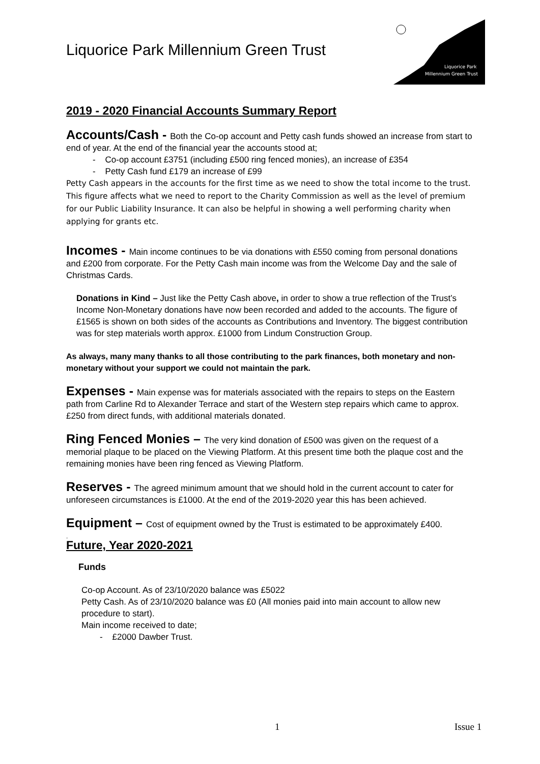Liquorice Park Millennium Green Trust
Liquorice Park
Millennium Green Trust
2019 - 2020 Financial Accounts Summary Report
Accounts/Cash - Both the Co-op account and Petty cash funds showed an increase from start to end of year. At the end of the financial year the accounts stood at;
- Co-op account £3751 (including £500 ring fenced monies), an increase of £354
- Petty Cash fund £179 an increase of £99
Petty Cash appears in the accounts for the first time as we need to show the total income to the trust. This figure affects what we need to report to the Charity Commission as well as the level of premium for our Public Liability Insurance. It can also be helpful in showing a well performing charity when applying for grants etc.
Incomes - Main income continues to be via donations with £550 coming from personal donations and £200 from corporate. For the Petty Cash main income was from the Welcome Day and the sale of Christmas Cards.
Donations in Kind – Just like the Petty Cash above, in order to show a true reflection of the Trust’s Income Non-Monetary donations have now been recorded and added to the accounts. The figure of £1565 is shown on both sides of the accounts as Contributions and Inventory. The biggest contribution was for step materials worth approx. £1000 from Lindum Construction Group.
As always, many many thanks to all those contributing to the park finances, both monetary and non-monetary without your support we could not maintain the park.
Expenses - Main expense was for materials associated with the repairs to steps on the Eastern path from Carline Rd to Alexander Terrace and start of the Western step repairs which came to approx. £250 from direct funds, with additional materials donated.
Ring Fenced Monies – The very kind donation of £500 was given on the request of a memorial plaque to be placed on the Viewing Platform. At this present time both the plaque cost and the remaining monies have been ring fenced as Viewing Platform.
Reserves - The agreed minimum amount that we should hold in the current account to cater for unforeseen circumstances is £1000. At the end of the 2019-2020 year this has been achieved.
Equipment – Cost of equipment owned by the Trust is estimated to be approximately £400.
.
Future, Year 2020-2021
Funds
Co-op Account. As of 23/10/2020 balance was £5022
Petty Cash. As of 23/10/2020 balance was £0 (All monies paid into main account to allow new procedure to start).
Main income received to date;
- £2000 Dawber Trust.
1 Issue 1